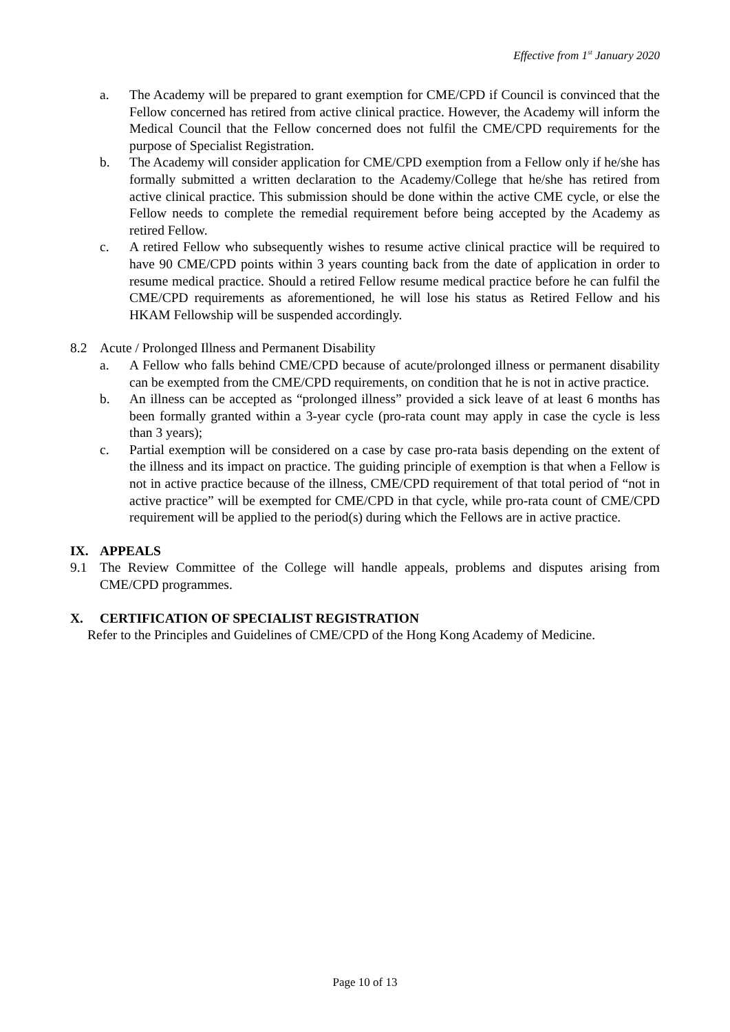Effective from 1<sup>st</sup> January 2020
a. The Academy will be prepared to grant exemption for CME/CPD if Council is convinced that the Fellow concerned has retired from active clinical practice. However, the Academy will inform the Medical Council that the Fellow concerned does not fulfil the CME/CPD requirements for the purpose of Specialist Registration.
b. The Academy will consider application for CME/CPD exemption from a Fellow only if he/she has formally submitted a written declaration to the Academy/College that he/she has retired from active clinical practice. This submission should be done within the active CME cycle, or else the Fellow needs to complete the remedial requirement before being accepted by the Academy as retired Fellow.
c. A retired Fellow who subsequently wishes to resume active clinical practice will be required to have 90 CME/CPD points within 3 years counting back from the date of application in order to resume medical practice. Should a retired Fellow resume medical practice before he can fulfil the CME/CPD requirements as aforementioned, he will lose his status as Retired Fellow and his HKAM Fellowship will be suspended accordingly.
8.2 Acute / Prolonged Illness and Permanent Disability
a. A Fellow who falls behind CME/CPD because of acute/prolonged illness or permanent disability can be exempted from the CME/CPD requirements, on condition that he is not in active practice.
b. An illness can be accepted as “prolonged illness” provided a sick leave of at least 6 months has been formally granted within a 3-year cycle (pro-rata count may apply in case the cycle is less than 3 years);
c. Partial exemption will be considered on a case by case pro-rata basis depending on the extent of the illness and its impact on practice. The guiding principle of exemption is that when a Fellow is not in active practice because of the illness, CME/CPD requirement of that total period of “not in active practice” will be exempted for CME/CPD in that cycle, while pro-rata count of CME/CPD requirement will be applied to the period(s) during which the Fellows are in active practice.
IX. APPEALS
9.1 The Review Committee of the College will handle appeals, problems and disputes arising from CME/CPD programmes.
X. CERTIFICATION OF SPECIALIST REGISTRATION
Refer to the Principles and Guidelines of CME/CPD of the Hong Kong Academy of Medicine.
Page 10 of 13